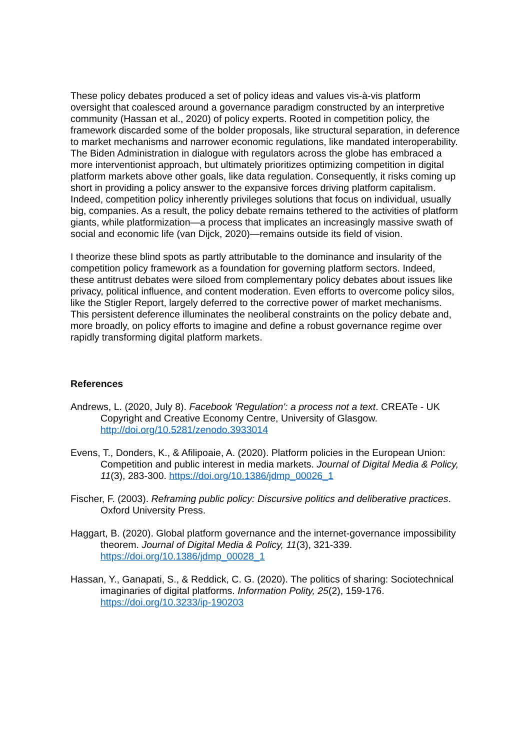These policy debates produced a set of policy ideas and values vis-à-vis platform oversight that coalesced around a governance paradigm constructed by an interpretive community (Hassan et al., 2020) of policy experts. Rooted in competition policy, the framework discarded some of the bolder proposals, like structural separation, in deference to market mechanisms and narrower economic regulations, like mandated interoperability. The Biden Administration in dialogue with regulators across the globe has embraced a more interventionist approach, but ultimately prioritizes optimizing competition in digital platform markets above other goals, like data regulation. Consequently, it risks coming up short in providing a policy answer to the expansive forces driving platform capitalism. Indeed, competition policy inherently privileges solutions that focus on individual, usually big, companies. As a result, the policy debate remains tethered to the activities of platform giants, while platformization—a process that implicates an increasingly massive swath of social and economic life (van Dijck, 2020)—remains outside its field of vision.
I theorize these blind spots as partly attributable to the dominance and insularity of the competition policy framework as a foundation for governing platform sectors. Indeed, these antitrust debates were siloed from complementary policy debates about issues like privacy, political influence, and content moderation. Even efforts to overcome policy silos, like the Stigler Report, largely deferred to the corrective power of market mechanisms. This persistent deference illuminates the neoliberal constraints on the policy debate and, more broadly, on policy efforts to imagine and define a robust governance regime over rapidly transforming digital platform markets.
References
Andrews, L. (2020, July 8). Facebook 'Regulation': a process not a text. CREATe - UK Copyright and Creative Economy Centre, University of Glasgow. http://doi.org/10.5281/zenodo.3933014
Evens, T., Donders, K., & Afilipoaie, A. (2020). Platform policies in the European Union: Competition and public interest in media markets. Journal of Digital Media & Policy, 11(3), 283-300. https://doi.org/10.1386/jdmp_00026_1
Fischer, F. (2003). Reframing public policy: Discursive politics and deliberative practices. Oxford University Press.
Haggart, B. (2020). Global platform governance and the internet-governance impossibility theorem. Journal of Digital Media & Policy, 11(3), 321-339. https://doi.org/10.1386/jdmp_00028_1
Hassan, Y., Ganapati, S., & Reddick, C. G. (2020). The politics of sharing: Sociotechnical imaginaries of digital platforms. Information Polity, 25(2), 159-176. https://doi.org/10.3233/ip-190203